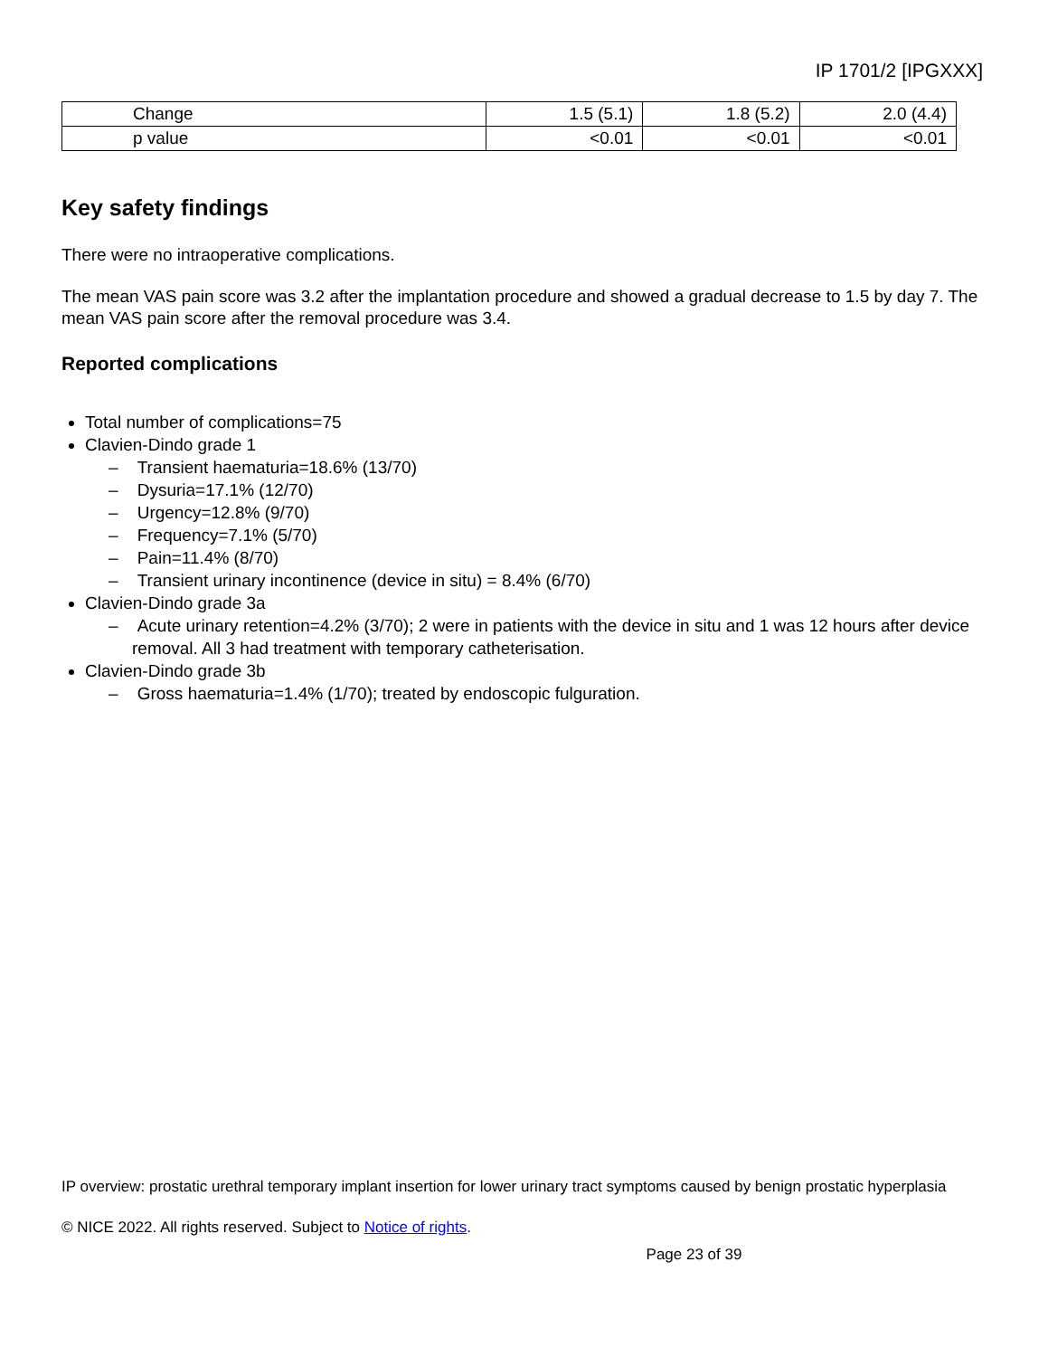IP 1701/2 [IPGXXX]
| Change | 1.5 (5.1) | 1.8 (5.2) | 2.0 (4.4) |
| p value | <0.01 | <0.01 | <0.01 |
Key safety findings
There were no intraoperative complications.
The mean VAS pain score was 3.2 after the implantation procedure and showed a gradual decrease to 1.5 by day 7. The mean VAS pain score after the removal procedure was 3.4.
Reported complications
Total number of complications=75
Clavien-Dindo grade 1
– Transient haematuria=18.6% (13/70)
– Dysuria=17.1% (12/70)
– Urgency=12.8% (9/70)
– Frequency=7.1% (5/70)
– Pain=11.4% (8/70)
– Transient urinary incontinence (device in situ) = 8.4% (6/70)
Clavien-Dindo grade 3a
– Acute urinary retention=4.2% (3/70); 2 were in patients with the device in situ and 1 was 12 hours after device removal. All 3 had treatment with temporary catheterisation.
Clavien-Dindo grade 3b
– Gross haematuria=1.4% (1/70); treated by endoscopic fulguration.
IP overview: prostatic urethral temporary implant insertion for lower urinary tract symptoms caused by benign prostatic hyperplasia
© NICE 2022. All rights reserved. Subject to Notice of rights.
Page 23 of 39